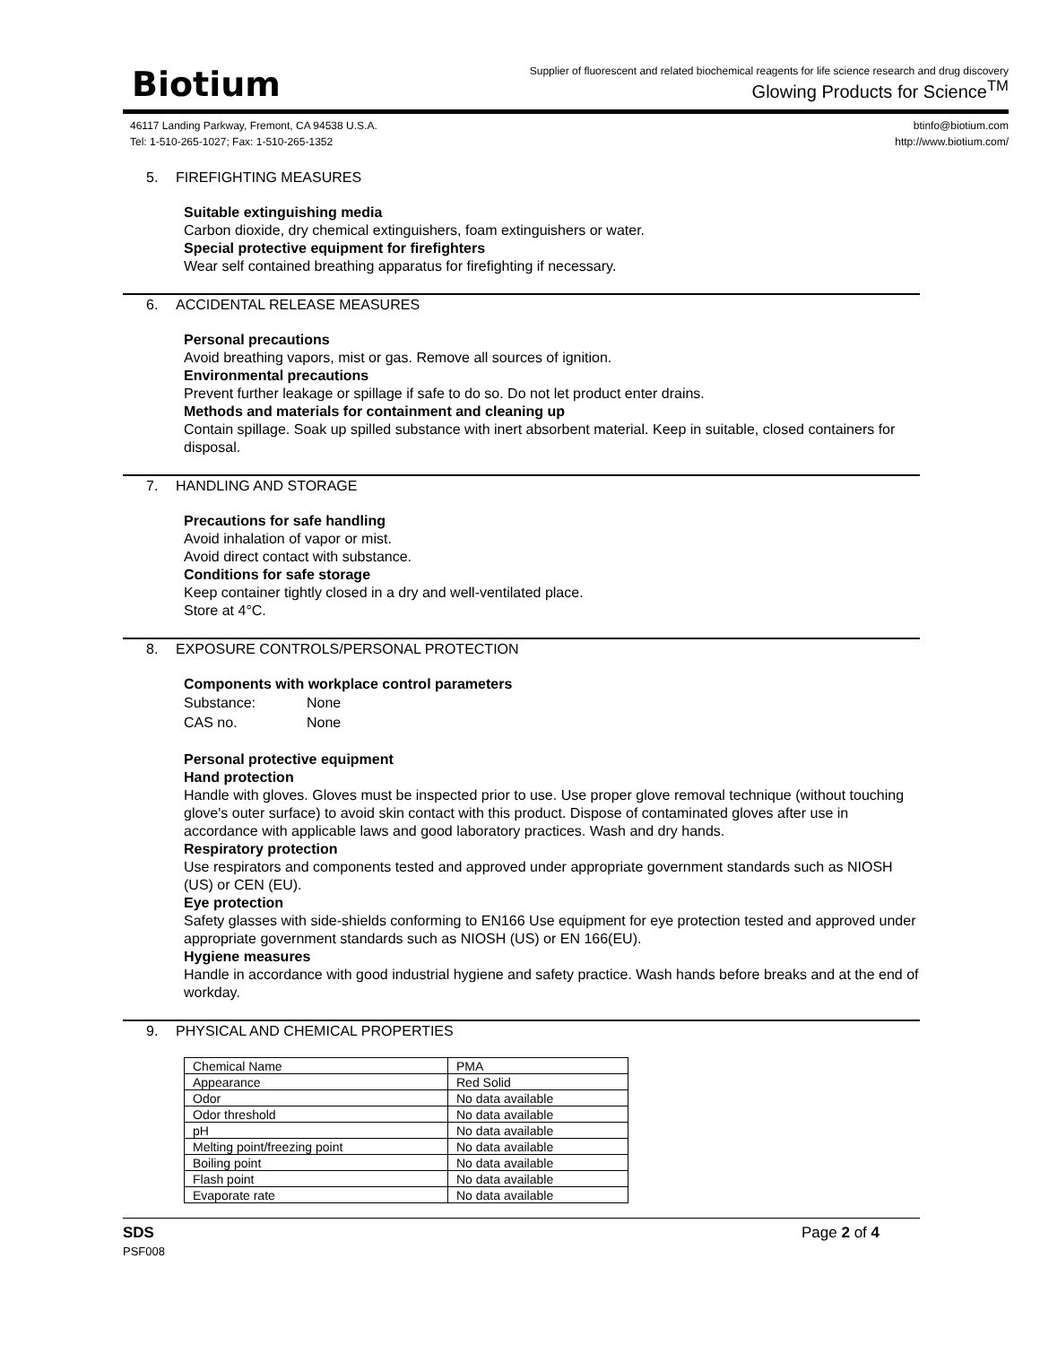Biotium
Supplier of fluorescent and related biochemical reagents for life science research and drug discovery
Glowing Products for Science<sup>TM</sup>
46117 Landing Parkway, Fremont, CA 94538 U.S.A.
Tel: 1-510-265-1027; Fax: 1-510-265-1352
btinfo@biotium.com
http://www.biotium.com/
5. FIREFIGHTING MEASURES
Suitable extinguishing media
Carbon dioxide, dry chemical extinguishers, foam extinguishers or water.
Special protective equipment for firefighters
Wear self contained breathing apparatus for firefighting if necessary.
6. ACCIDENTAL RELEASE MEASURES
Personal precautions
Avoid breathing vapors, mist or gas. Remove all sources of ignition.
Environmental precautions
Prevent further leakage or spillage if safe to do so. Do not let product enter drains.
Methods and materials for containment and cleaning up
Contain spillage. Soak up spilled substance with inert absorbent material. Keep in suitable, closed containers for disposal.
7. HANDLING AND STORAGE
Precautions for safe handling
Avoid inhalation of vapor or mist.
Avoid direct contact with substance.
Conditions for safe storage
Keep container tightly closed in a dry and well-ventilated place.
Store at 4°C.
8. EXPOSURE CONTROLS/PERSONAL PROTECTION
Components with workplace control parameters
Substance:
CAS no.
None
None
Personal protective equipment
Hand protection
Handle with gloves. Gloves must be inspected prior to use. Use proper glove removal technique (without touching glove's outer surface) to avoid skin contact with this product. Dispose of contaminated gloves after use in accordance with applicable laws and good laboratory practices. Wash and dry hands.
Respiratory protection
Use respirators and components tested and approved under appropriate government standards such as NIOSH (US) or CEN (EU).
Eye protection
Safety glasses with side-shields conforming to EN166 Use equipment for eye protection tested and approved under appropriate government standards such as NIOSH (US) or EN 166(EU).
Hygiene measures
Handle in accordance with good industrial hygiene and safety practice. Wash hands before breaks and at the end of workday.
9. PHYSICAL AND CHEMICAL PROPERTIES
| Chemical Name | PMA |
| Appearance | Red Solid |
| Odor | No data available |
| Odor threshold | No data available |
| pH | No data available |
| Melting point/freezing point | No data available |
| Boiling point | No data available |
| Flash point | No data available |
| Evaporate rate | No data available |
SDS
PSF008
Page 2 of 4